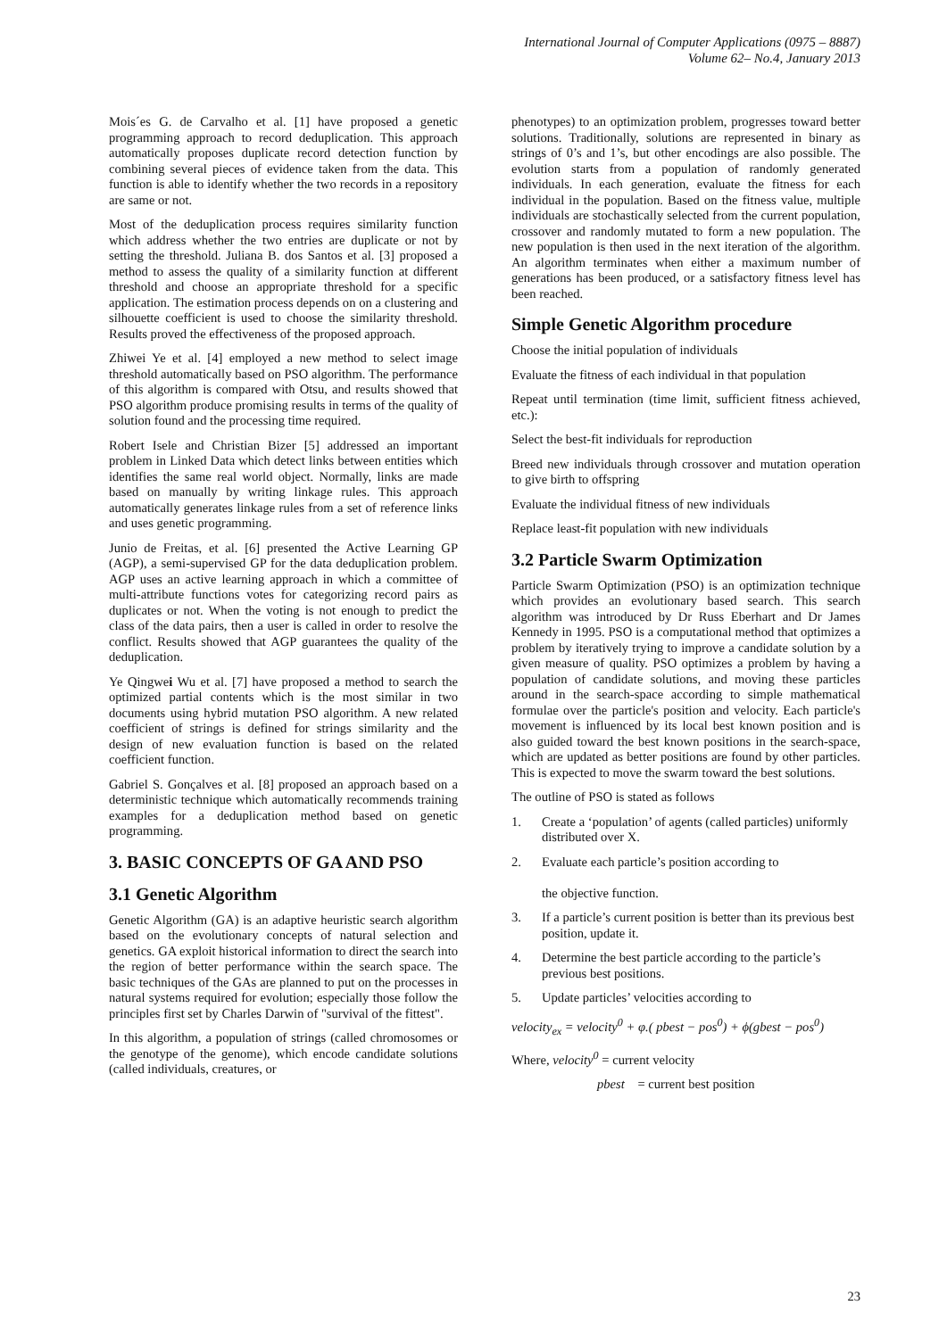International Journal of Computer Applications (0975 – 8887)
Volume 62– No.4, January 2013
Mois´es G. de Carvalho et al. [1] have proposed a genetic programming approach to record deduplication. This approach automatically proposes duplicate record detection function by combining several pieces of evidence taken from the data. This function is able to identify whether the two records in a repository are same or not.
Most of the deduplication process requires similarity function which address whether the two entries are duplicate or not by setting the threshold. Juliana B. dos Santos et al. [3] proposed a method to assess the quality of a similarity function at different threshold and choose an appropriate threshold for a specific application. The estimation process depends on on a clustering and silhouette coefficient is used to choose the similarity threshold. Results proved the effectiveness of the proposed approach.
Zhiwei Ye et al. [4] employed a new method to select image threshold automatically based on PSO algorithm. The performance of this algorithm is compared with Otsu, and results showed that PSO algorithm produce promising results in terms of the quality of solution found and the processing time required.
Robert Isele and Christian Bizer [5] addressed an important problem in Linked Data which detect links between entities which identifies the same real world object. Normally, links are made based on manually by writing linkage rules. This approach automatically generates linkage rules from a set of reference links and uses genetic programming.
Junio de Freitas, et al. [6] presented the Active Learning GP (AGP), a semi-supervised GP for the data deduplication problem. AGP uses an active learning approach in which a committee of multi-attribute functions votes for categorizing record pairs as duplicates or not. When the voting is not enough to predict the class of the data pairs, then a user is called in order to resolve the conflict. Results showed that AGP guarantees the quality of the deduplication.
Ye Qingwei Wu et al. [7] have proposed a method to search the optimized partial contents which is the most similar in two documents using hybrid mutation PSO algorithm. A new related coefficient of strings is defined for strings similarity and the design of new evaluation function is based on the related coefficient function.
Gabriel S. Gonçalves et al. [8] proposed an approach based on a deterministic technique which automatically recommends training examples for a deduplication method based on genetic programming.
3. BASIC CONCEPTS OF GA AND PSO
3.1 Genetic Algorithm
Genetic Algorithm (GA) is an adaptive heuristic search algorithm based on the evolutionary concepts of natural selection and genetics. GA exploit historical information to direct the search into the region of better performance within the search space. The basic techniques of the GAs are planned to put on the processes in natural systems required for evolution; especially those follow the principles first set by Charles Darwin of "survival of the fittest".
In this algorithm, a population of strings (called chromosomes or the genotype of the genome), which encode candidate solutions (called individuals, creatures, or
phenotypes) to an optimization problem, progresses toward better solutions. Traditionally, solutions are represented in binary as strings of 0’s and 1’s, but other encodings are also possible. The evolution starts from a population of randomly generated individuals. In each generation, evaluate the fitness for each individual in the population. Based on the fitness value, multiple individuals are stochastically selected from the current population, crossover and randomly mutated to form a new population. The new population is then used in the next iteration of the algorithm. An algorithm terminates when either a maximum number of generations has been produced, or a satisfactory fitness level has been reached.
Simple Genetic Algorithm procedure
Choose the initial population of individuals
Evaluate the fitness of each individual in that population
Repeat until termination (time limit, sufficient fitness achieved, etc.):
Select the best-fit individuals for reproduction
Breed new individuals through crossover and mutation operation to give birth to offspring
Evaluate the individual fitness of new individuals
Replace least-fit population with new individuals
3.2 Particle Swarm Optimization
Particle Swarm Optimization (PSO) is an optimization technique which provides an evolutionary based search. This search algorithm was introduced by Dr Russ Eberhart and Dr James Kennedy in 1995. PSO is a computational method that optimizes a problem by iteratively trying to improve a candidate solution by a given measure of quality. PSO optimizes a problem by having a population of candidate solutions, and moving these particles around in the search-space according to simple mathematical formulae over the particle's position and velocity. Each particle's movement is influenced by its local best known position and is also guided toward the best known positions in the search-space, which are updated as better positions are found by other particles. This is expected to move the swarm toward the best solutions.
The outline of PSO is stated as follows
1. Create a ‘population’ of agents (called particles) uniformly distributed over X.
2. Evaluate each particle’s position according to
the objective function.
3. If a particle’s current position is better than its previous best position, update it.
4. Determine the best particle according to the particle’s previous best positions.
5. Update particles’ velocities according to
velocity<sub>ex</sub> = velocity<sup>0</sup> + φ.( pbest − pos<sup>0</sup>) + ϕ(gbest − pos<sup>0</sup>)
Where, velocity<sup>0</sup> = current velocity
pbest = current best position
23